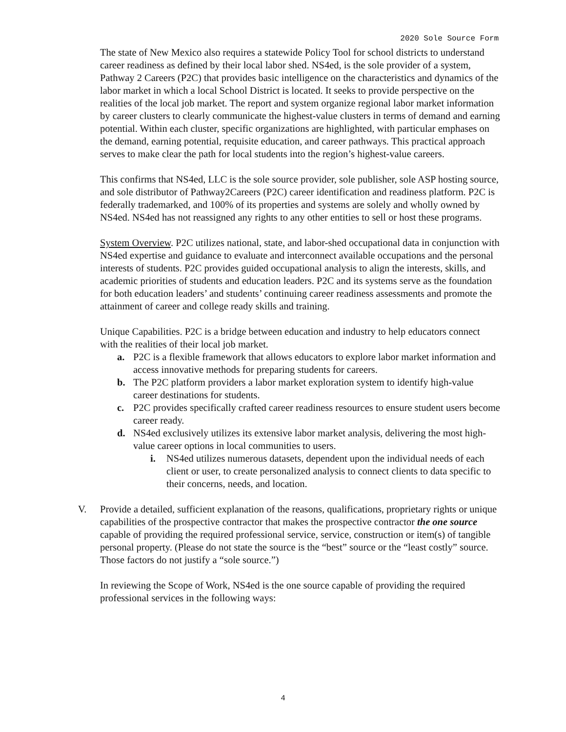2020 Sole Source Form
The state of New Mexico also requires a statewide Policy Tool for school districts to understand career readiness as defined by their local labor shed. NS4ed, is the sole provider of a system, Pathway 2 Careers (P2C) that provides basic intelligence on the characteristics and dynamics of the labor market in which a local School District is located. It seeks to provide perspective on the realities of the local job market. The report and system organize regional labor market information by career clusters to clearly communicate the highest-value clusters in terms of demand and earning potential. Within each cluster, specific organizations are highlighted, with particular emphases on the demand, earning potential, requisite education, and career pathways. This practical approach serves to make clear the path for local students into the region’s highest-value careers.
This confirms that NS4ed, LLC is the sole source provider, sole publisher, sole ASP hosting source, and sole distributor of Pathway2Careers (P2C) career identification and readiness platform. P2C is federally trademarked, and 100% of its properties and systems are solely and wholly owned by NS4ed. NS4ed has not reassigned any rights to any other entities to sell or host these programs.
System Overview. P2C utilizes national, state, and labor-shed occupational data in conjunction with NS4ed expertise and guidance to evaluate and interconnect available occupations and the personal interests of students. P2C provides guided occupational analysis to align the interests, skills, and academic priorities of students and education leaders. P2C and its systems serve as the foundation for both education leaders’ and students’ continuing career readiness assessments and promote the attainment of career and college ready skills and training.
Unique Capabilities. P2C is a bridge between education and industry to help educators connect with the realities of their local job market.
a. P2C is a flexible framework that allows educators to explore labor market information and access innovative methods for preparing students for careers.
b. The P2C platform providers a labor market exploration system to identify high-value career destinations for students.
c. P2C provides specifically crafted career readiness resources to ensure student users become career ready.
d. NS4ed exclusively utilizes its extensive labor market analysis, delivering the most high-value career options in local communities to users.
i. NS4ed utilizes numerous datasets, dependent upon the individual needs of each client or user, to create personalized analysis to connect clients to data specific to their concerns, needs, and location.
V. Provide a detailed, sufficient explanation of the reasons, qualifications, proprietary rights or unique capabilities of the prospective contractor that makes the prospective contractor the one source capable of providing the required professional service, service, construction or item(s) of tangible personal property. (Please do not state the source is the “best” source or the “least costly” source. Those factors do not justify a “sole source.”)
In reviewing the Scope of Work, NS4ed is the one source capable of providing the required professional services in the following ways:
4